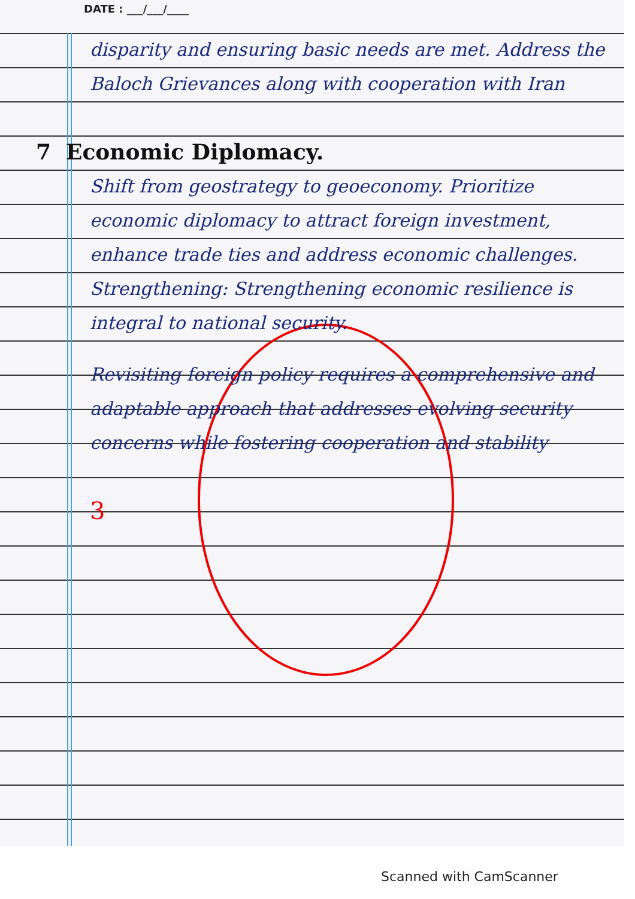DATE : ___/___/____
disparity and ensuring basic needs are met. Address the Baloch Grievances along with cooperation with Iran
7 Economic Diplomacy.
Shift from geostrategy to geoeconomy. Prioritize economic diplomacy to attract foreign investment, enhance trade ties and address economic challenges. Strengthening: Strengthening economic resilience is integral to national security.
Revisiting foreign policy requires a comprehensive and adaptable approach that addresses evolving security concerns while fostering cooperation and stability
3
Scanned with CamScanner